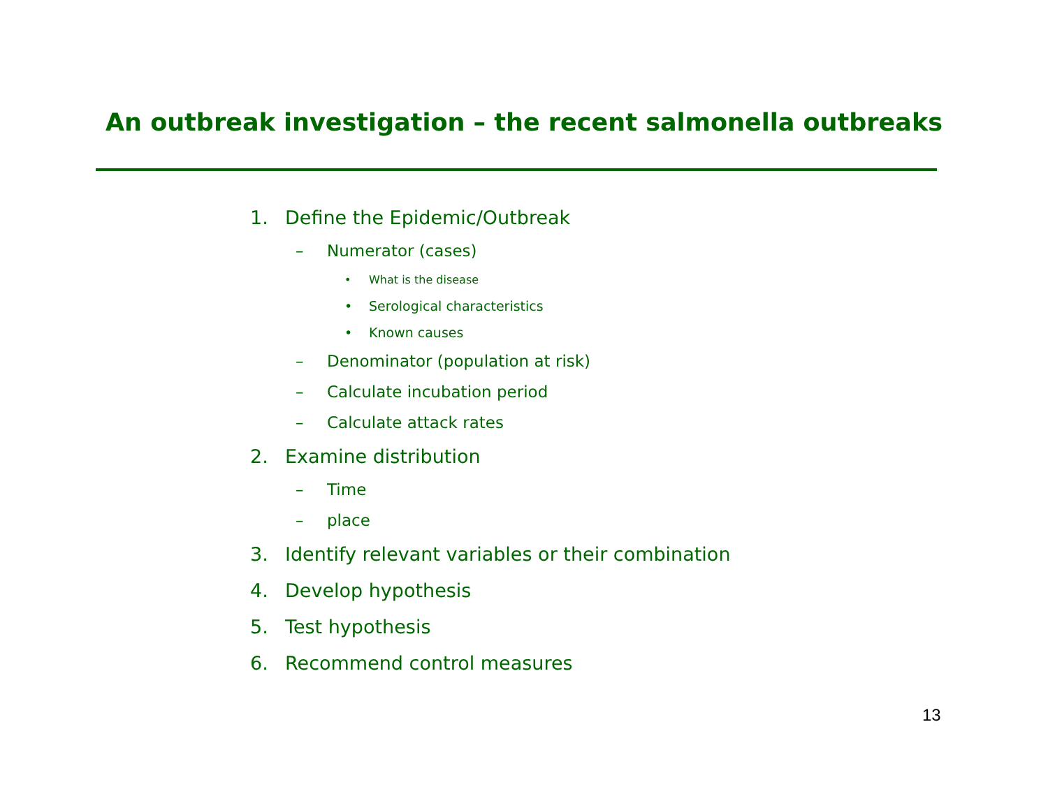An outbreak investigation – the recent salmonella outbreaks
1. Define the Epidemic/Outbreak
– Numerator (cases)
• What is the disease
• Serological characteristics
• Known causes
– Denominator (population at risk)
– Calculate incubation period
– Calculate attack rates
2. Examine distribution
– Time
– place
3. Identify relevant variables or their combination
4. Develop hypothesis
5. Test hypothesis
6. Recommend control measures
13